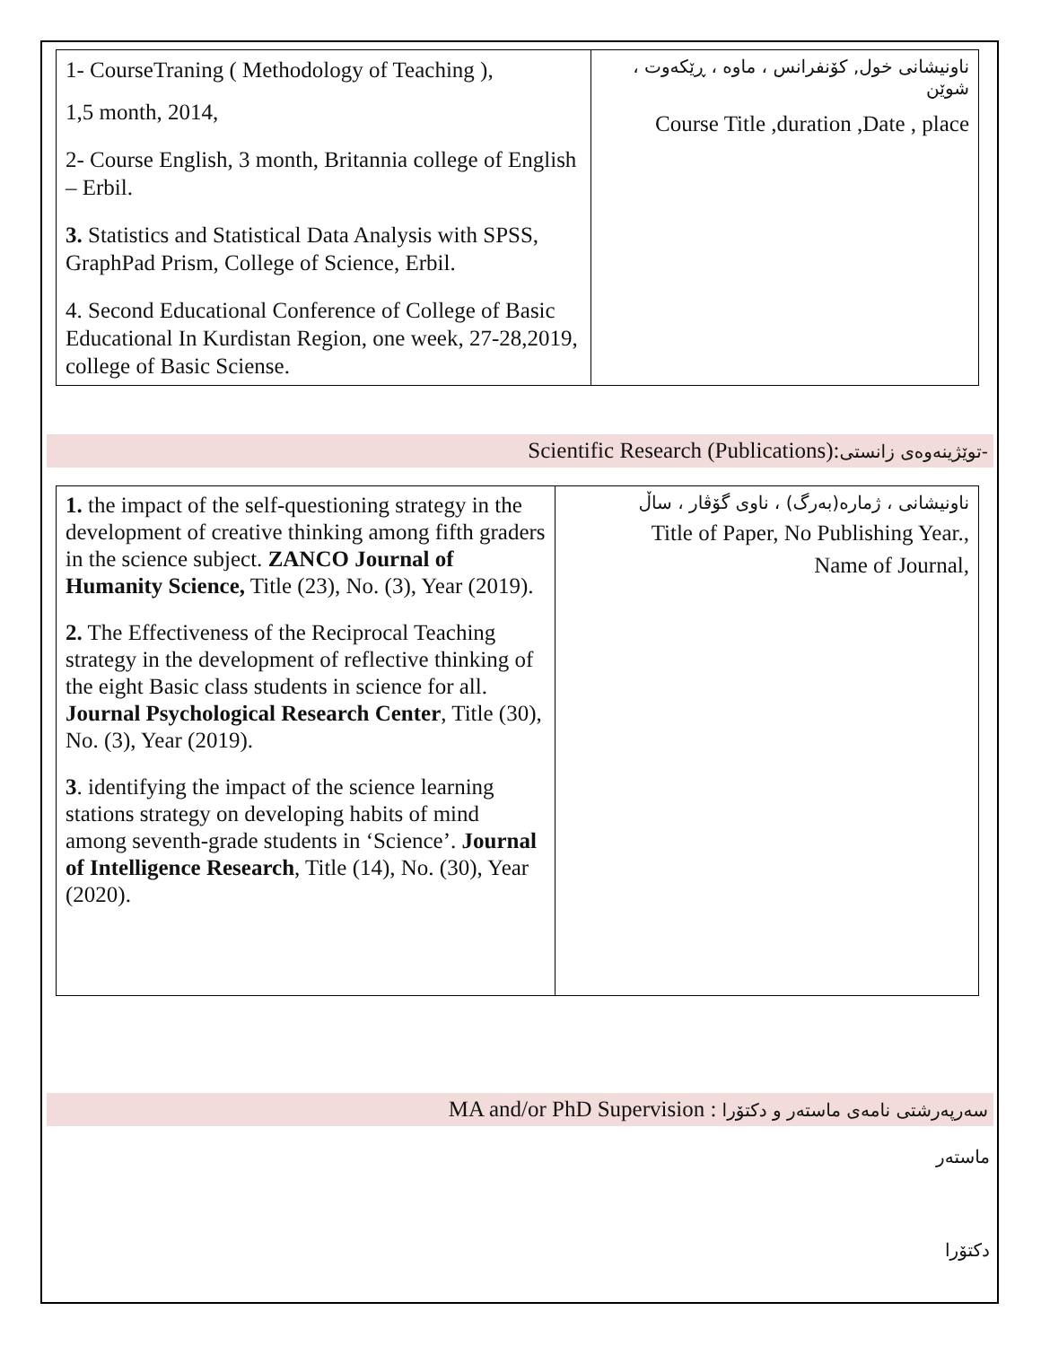| 1- CourseTraning ( Methodology of Teaching ), 1,5 month, 2014, 2- Course English, 3 month, Britannia college of English – Erbil. 3. Statistics and Statistical Data Analysis with SPSS, GraphPad Prism, College of Science, Erbil. 4. Second Educational Conference of College of Basic Educational In Kurdistan Region, one week, 27-28,2019, college of Basic Sciense. | ناونیشانی خول, کۆنفرانس ، ماوە ، ڕێکەوت ، شوێن Course Title ,duration ,Date , place |
Scientific Research (Publications):توێژینەوەی زانستی-
| 1. the impact of the self-questioning strategy in the development of creative thinking among fifth graders in the science subject. ZANCO Journal of Humanity Science, Title (23), No. (3), Year (2019). 2. The Effectiveness of the Reciprocal Teaching strategy in the development of reflective thinking of the eight Basic class students in science for all. Journal Psychological Research Center , Title (30), No. (3), Year (2019). 3 . identifying the impact of the science learning stations strategy on developing habits of mind among seventh-grade students in ‘Science’. Journal of Intelligence Research , Title (14), No. (30), Year (2020). | ناونیشانی ، ژمارە(بەرگ) ، ناوی گۆڤار ، ساڵ Title of Paper, No Publishing Year., Name of Journal, |
MA and/or PhD Supervision : سەرپەرشتی نامەی ماستەر و دکتۆرا
ماستەر
دکتۆرا